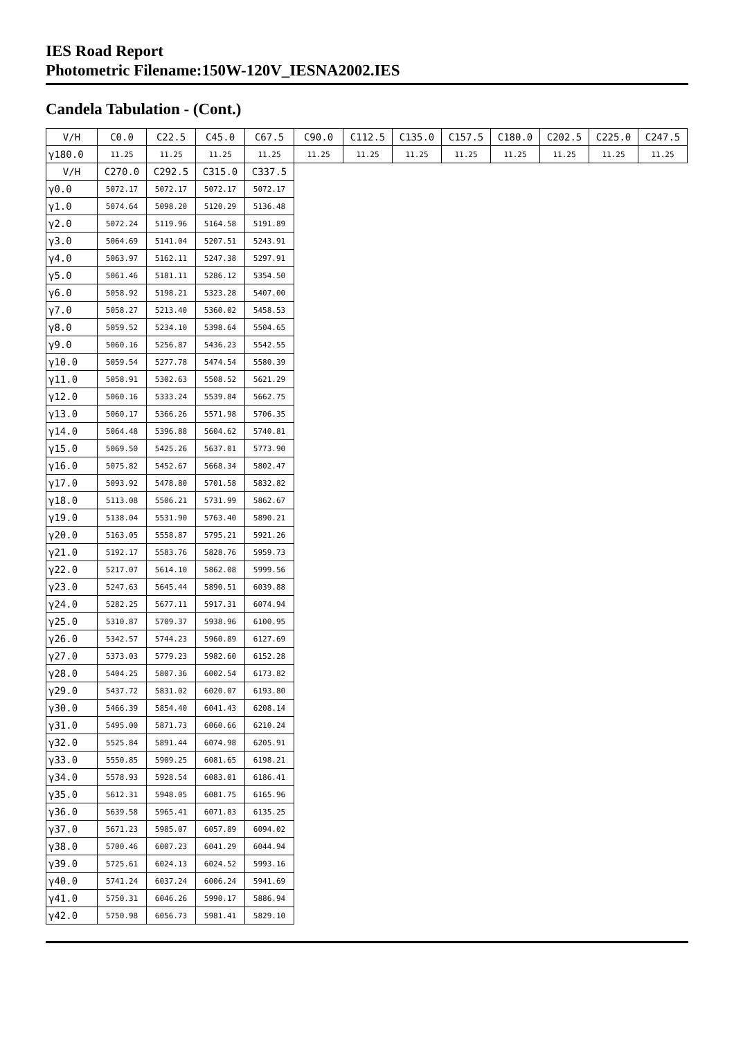IES Road Report
Photometric Filename:150W-120V_IESNA2002.IES
Candela Tabulation - (Cont.)
| V/H | C0.0 | C22.5 | C45.0 | C67.5 | C90.0 | C112.5 | C135.0 | C157.5 | C180.0 | C202.5 | C225.0 | C247.5 |
| --- | --- | --- | --- | --- | --- | --- | --- | --- | --- | --- | --- | --- |
| γ180.0 | 11.25 | 11.25 | 11.25 | 11.25 | 11.25 | 11.25 | 11.25 | 11.25 | 11.25 | 11.25 | 11.25 | 11.25 |
| V/H | C270.0 | C292.5 | C315.0 | C337.5 |
| --- | --- | --- | --- | --- |
| γ0.0 | 5072.17 | 5072.17 | 5072.17 | 5072.17 |
| γ1.0 | 5074.64 | 5098.20 | 5120.29 | 5136.48 |
| γ2.0 | 5072.24 | 5119.96 | 5164.58 | 5191.89 |
| γ3.0 | 5064.69 | 5141.04 | 5207.51 | 5243.91 |
| γ4.0 | 5063.97 | 5162.11 | 5247.38 | 5297.91 |
| γ5.0 | 5061.46 | 5181.11 | 5286.12 | 5354.50 |
| γ6.0 | 5058.92 | 5198.21 | 5323.28 | 5407.00 |
| γ7.0 | 5058.27 | 5213.40 | 5360.02 | 5458.53 |
| γ8.0 | 5059.52 | 5234.10 | 5398.64 | 5504.65 |
| γ9.0 | 5060.16 | 5256.87 | 5436.23 | 5542.55 |
| γ10.0 | 5059.54 | 5277.78 | 5474.54 | 5580.39 |
| γ11.0 | 5058.91 | 5302.63 | 5508.52 | 5621.29 |
| γ12.0 | 5060.16 | 5333.24 | 5539.84 | 5662.75 |
| γ13.0 | 5060.17 | 5366.26 | 5571.98 | 5706.35 |
| γ14.0 | 5064.48 | 5396.88 | 5604.62 | 5740.81 |
| γ15.0 | 5069.50 | 5425.26 | 5637.01 | 5773.90 |
| γ16.0 | 5075.82 | 5452.67 | 5668.34 | 5802.47 |
| γ17.0 | 5093.92 | 5478.80 | 5701.58 | 5832.82 |
| γ18.0 | 5113.08 | 5506.21 | 5731.99 | 5862.67 |
| γ19.0 | 5138.04 | 5531.90 | 5763.40 | 5890.21 |
| γ20.0 | 5163.05 | 5558.87 | 5795.21 | 5921.26 |
| γ21.0 | 5192.17 | 5583.76 | 5828.76 | 5959.73 |
| γ22.0 | 5217.07 | 5614.10 | 5862.08 | 5999.56 |
| γ23.0 | 5247.63 | 5645.44 | 5890.51 | 6039.88 |
| γ24.0 | 5282.25 | 5677.11 | 5917.31 | 6074.94 |
| γ25.0 | 5310.87 | 5709.37 | 5938.96 | 6100.95 |
| γ26.0 | 5342.57 | 5744.23 | 5960.89 | 6127.69 |
| γ27.0 | 5373.03 | 5779.23 | 5982.60 | 6152.28 |
| γ28.0 | 5404.25 | 5807.36 | 6002.54 | 6173.82 |
| γ29.0 | 5437.72 | 5831.02 | 6020.07 | 6193.80 |
| γ30.0 | 5466.39 | 5854.40 | 6041.43 | 6208.14 |
| γ31.0 | 5495.00 | 5871.73 | 6060.66 | 6210.24 |
| γ32.0 | 5525.84 | 5891.44 | 6074.98 | 6205.91 |
| γ33.0 | 5550.85 | 5909.25 | 6081.65 | 6198.21 |
| γ34.0 | 5578.93 | 5928.54 | 6083.01 | 6186.41 |
| γ35.0 | 5612.31 | 5948.05 | 6081.75 | 6165.96 |
| γ36.0 | 5639.58 | 5965.41 | 6071.83 | 6135.25 |
| γ37.0 | 5671.23 | 5985.07 | 6057.89 | 6094.02 |
| γ38.0 | 5700.46 | 6007.23 | 6041.29 | 6044.94 |
| γ39.0 | 5725.61 | 6024.13 | 6024.52 | 5993.16 |
| γ40.0 | 5741.24 | 6037.24 | 6006.24 | 5941.69 |
| γ41.0 | 5750.31 | 6046.26 | 5990.17 | 5886.94 |
| γ42.0 | 5750.98 | 6056.73 | 5981.41 | 5829.10 |